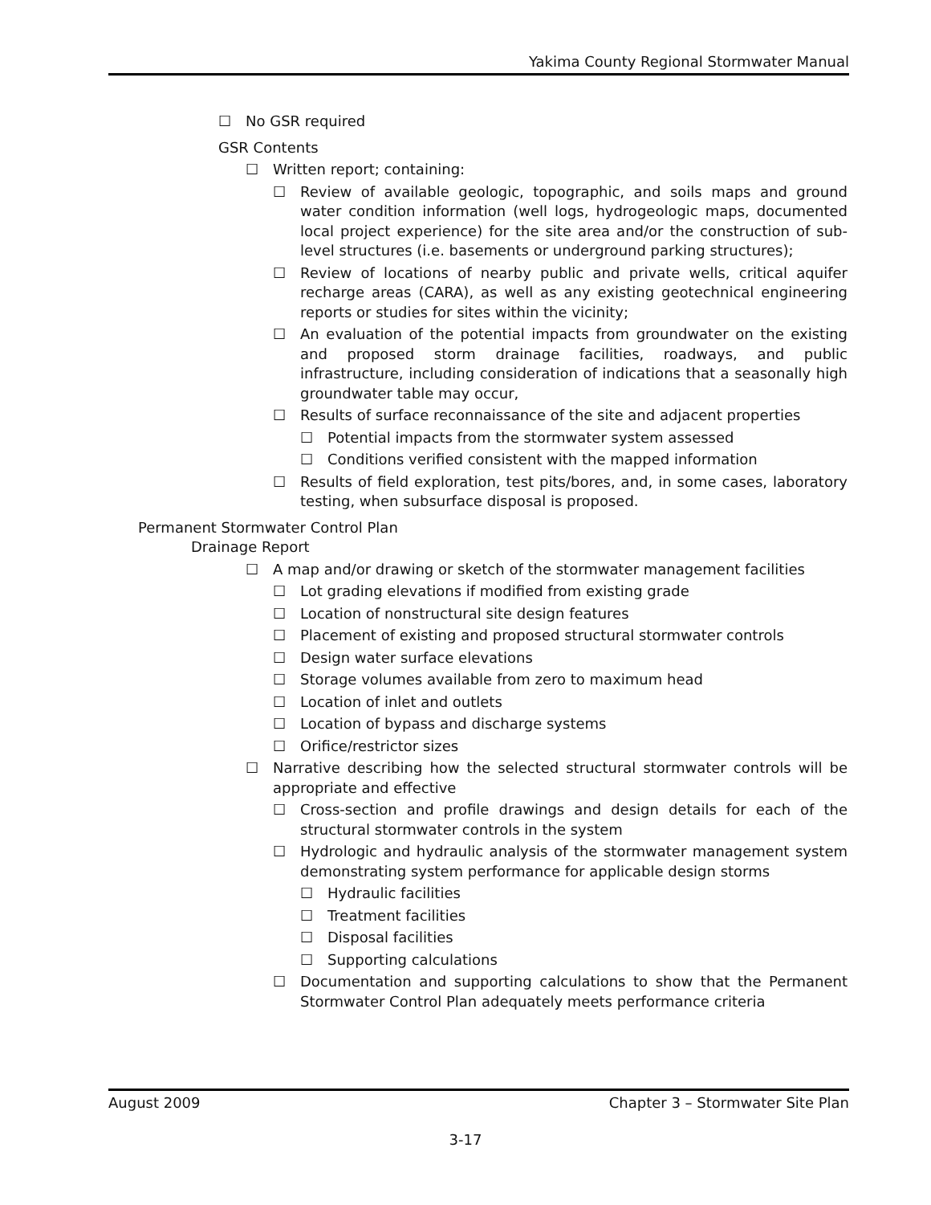Yakima County Regional Stormwater Manual
☐ No GSR required
GSR Contents
☐ Written report; containing:
☐ Review of available geologic, topographic, and soils maps and ground water condition information (well logs, hydrogeologic maps, documented local project experience) for the site area and/or the construction of sub-level structures (i.e. basements or underground parking structures);
☐ Review of locations of nearby public and private wells, critical aquifer recharge areas (CARA), as well as any existing geotechnical engineering reports or studies for sites within the vicinity;
☐ An evaluation of the potential impacts from groundwater on the existing and proposed storm drainage facilities, roadways, and public infrastructure, including consideration of indications that a seasonally high groundwater table may occur,
☐ Results of surface reconnaissance of the site and adjacent properties
☐ Potential impacts from the stormwater system assessed
☐ Conditions verified consistent with the mapped information
☐ Results of field exploration, test pits/bores, and, in some cases, laboratory testing, when subsurface disposal is proposed.
Permanent Stormwater Control Plan
Drainage Report
☐ A map and/or drawing or sketch of the stormwater management facilities
☐ Lot grading elevations if modified from existing grade
☐ Location of nonstructural site design features
☐ Placement of existing and proposed structural stormwater controls
☐ Design water surface elevations
☐ Storage volumes available from zero to maximum head
☐ Location of inlet and outlets
☐ Location of bypass and discharge systems
☐ Orifice/restrictor sizes
☐ Narrative describing how the selected structural stormwater controls will be appropriate and effective
☐ Cross-section and profile drawings and design details for each of the structural stormwater controls in the system
☐ Hydrologic and hydraulic analysis of the stormwater management system demonstrating system performance for applicable design storms
☐ Hydraulic facilities
☐ Treatment facilities
☐ Disposal facilities
☐ Supporting calculations
☐ Documentation and supporting calculations to show that the Permanent Stormwater Control Plan adequately meets performance criteria
August 2009 Chapter 3 – Stormwater Site Plan
3-17